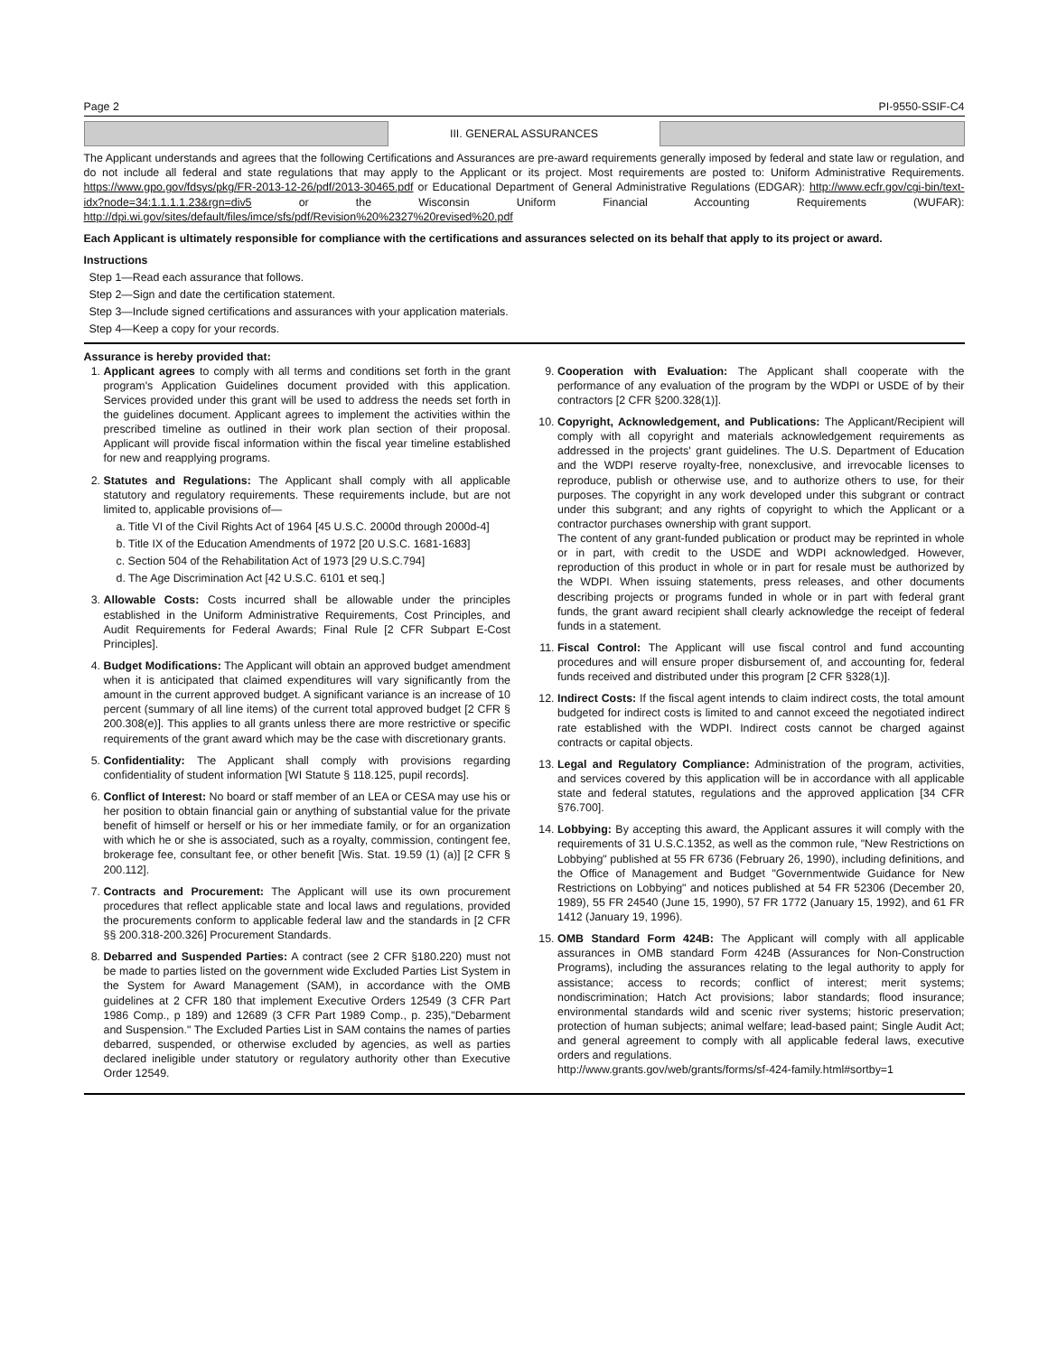Page 2 PI-9550-SSIF-C4
III. GENERAL ASSURANCES
The Applicant understands and agrees that the following Certifications and Assurances are pre-award requirements generally imposed by federal and state law or regulation, and do not include all federal and state regulations that may apply to the Applicant or its project. Most requirements are posted to: Uniform Administrative Requirements. https://www.gpo.gov/fdsys/pkg/FR-2013-12-26/pdf/2013-30465.pdf or Educational Department of General Administrative Regulations (EDGAR): http://www.ecfr.gov/cgi-bin/text-idx?node=34:1.1.1.1.23&rgn=div5 or the Wisconsin Uniform Financial Accounting Requirements (WUFAR): http://dpi.wi.gov/sites/default/files/imce/sfs/pdf/Revision%20%2327%20revised%20.pdf
Each Applicant is ultimately responsible for compliance with the certifications and assurances selected on its behalf that apply to its project or award.
Instructions
Step 1—Read each assurance that follows.
Step 2—Sign and date the certification statement.
Step 3—Include signed certifications and assurances with your application materials.
Step 4—Keep a copy for your records.
Assurance is hereby provided that:
1. Applicant agrees to comply with all terms and conditions set forth in the grant program's Application Guidelines document provided with this application. Services provided under this grant will be used to address the needs set forth in the guidelines document. Applicant agrees to implement the activities within the prescribed timeline as outlined in their work plan section of their proposal. Applicant will provide fiscal information within the fiscal year timeline established for new and reapplying programs.
2. Statutes and Regulations: The Applicant shall comply with all applicable statutory and regulatory requirements. These requirements include, but are not limited to, applicable provisions of—
a. Title VI of the Civil Rights Act of 1964 [45 U.S.C. 2000d through 2000d-4]
b. Title IX of the Education Amendments of 1972 [20 U.S.C. 1681-1683]
c. Section 504 of the Rehabilitation Act of 1973 [29 U.S.C.794]
d. The Age Discrimination Act [42 U.S.C. 6101 et seq.]
3. Allowable Costs: Costs incurred shall be allowable under the principles established in the Uniform Administrative Requirements, Cost Principles, and Audit Requirements for Federal Awards; Final Rule [2 CFR Subpart E-Cost Principles].
4. Budget Modifications: The Applicant will obtain an approved budget amendment when it is anticipated that claimed expenditures will vary significantly from the amount in the current approved budget. A significant variance is an increase of 10 percent (summary of all line items) of the current total approved budget [2 CFR § 200.308(e)]. This applies to all grants unless there are more restrictive or specific requirements of the grant award which may be the case with discretionary grants.
5. Confidentiality: The Applicant shall comply with provisions regarding confidentiality of student information [WI Statute § 118.125, pupil records].
6. Conflict of Interest: No board or staff member of an LEA or CESA may use his or her position to obtain financial gain or anything of substantial value for the private benefit of himself or herself or his or her immediate family, or for an organization with which he or she is associated, such as a royalty, commission, contingent fee, brokerage fee, consultant fee, or other benefit [Wis. Stat. 19.59 (1) (a)] [2 CFR § 200.112].
7. Contracts and Procurement: The Applicant will use its own procurement procedures that reflect applicable state and local laws and regulations, provided the procurements conform to applicable federal law and the standards in [2 CFR §§ 200.318-200.326] Procurement Standards.
8. Debarred and Suspended Parties: A contract (see 2 CFR §180.220) must not be made to parties listed on the government wide Excluded Parties List System in the System for Award Management (SAM), in accordance with the OMB guidelines at 2 CFR 180 that implement Executive Orders 12549 (3 CFR Part 1986 Comp., p 189) and 12689 (3 CFR Part 1989 Comp., p. 235),"Debarment and Suspension." The Excluded Parties List in SAM contains the names of parties debarred, suspended, or otherwise excluded by agencies, as well as parties declared ineligible under statutory or regulatory authority other than Executive Order 12549.
9. Cooperation with Evaluation: The Applicant shall cooperate with the performance of any evaluation of the program by the WDPI or USDE of by their contractors [2 CFR §200.328(1)].
10. Copyright, Acknowledgement, and Publications: The Applicant/Recipient will comply with all copyright and materials acknowledgement requirements as addressed in the projects' grant guidelines. The U.S. Department of Education and the WDPI reserve royalty-free, nonexclusive, and irrevocable licenses to reproduce, publish or otherwise use, and to authorize others to use, for their purposes. The copyright in any work developed under this subgrant or contract under this subgrant; and any rights of copyright to which the Applicant or a contractor purchases ownership with grant support.
The content of any grant-funded publication or product may be reprinted in whole or in part, with credit to the USDE and WDPI acknowledged. However, reproduction of this product in whole or in part for resale must be authorized by the WDPI. When issuing statements, press releases, and other documents describing projects or programs funded in whole or in part with federal grant funds, the grant award recipient shall clearly acknowledge the receipt of federal funds in a statement.
11. Fiscal Control: The Applicant will use fiscal control and fund accounting procedures and will ensure proper disbursement of, and accounting for, federal funds received and distributed under this program [2 CFR §328(1)].
12. Indirect Costs: If the fiscal agent intends to claim indirect costs, the total amount budgeted for indirect costs is limited to and cannot exceed the negotiated indirect rate established with the WDPI. Indirect costs cannot be charged against contracts or capital objects.
13. Legal and Regulatory Compliance: Administration of the program, activities, and services covered by this application will be in accordance with all applicable state and federal statutes, regulations and the approved application [34 CFR §76.700].
14. Lobbying: By accepting this award, the Applicant assures it will comply with the requirements of 31 U.S.C.1352, as well as the common rule, "New Restrictions on Lobbying" published at 55 FR 6736 (February 26, 1990), including definitions, and the Office of Management and Budget "Governmentwide Guidance for New Restrictions on Lobbying" and notices published at 54 FR 52306 (December 20, 1989), 55 FR 24540 (June 15, 1990), 57 FR 1772 (January 15, 1992), and 61 FR 1412 (January 19, 1996).
15. OMB Standard Form 424B: The Applicant will comply with all applicable assurances in OMB standard Form 424B (Assurances for Non-Construction Programs), including the assurances relating to the legal authority to apply for assistance; access to records; conflict of interest; merit systems; nondiscrimination; Hatch Act provisions; labor standards; flood insurance; environmental standards wild and scenic river systems; historic preservation; protection of human subjects; animal welfare; lead-based paint; Single Audit Act; and general agreement to comply with all applicable federal laws, executive orders and regulations.
http://www.grants.gov/web/grants/forms/sf-424-family.html#sortby=1